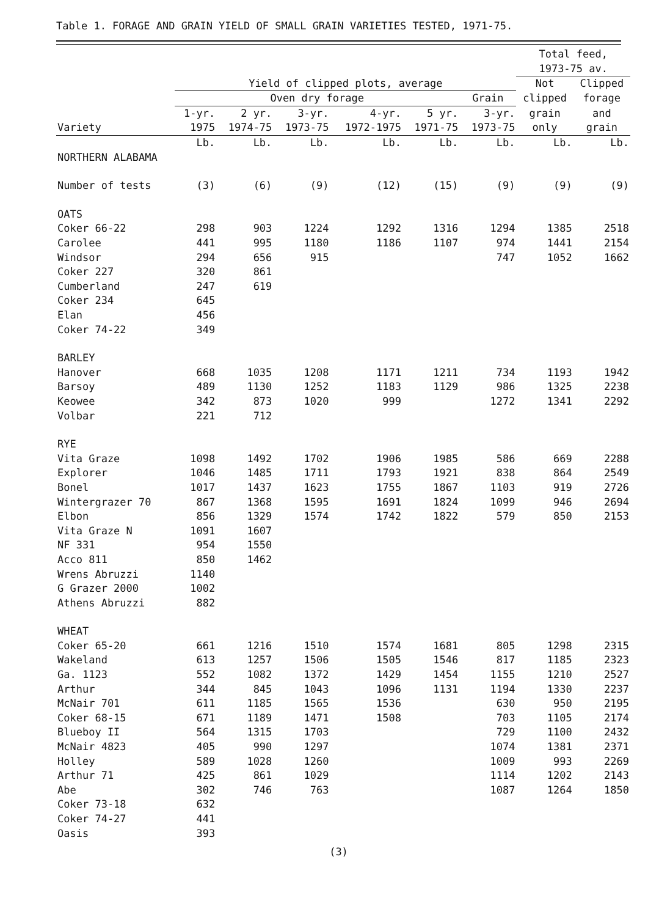Table 1. FORAGE AND GRAIN YIELD OF SMALL GRAIN VARIETIES TESTED, 1971-75.
| | | | | | | | Total feed, | |
| --- | --- | --- | --- | --- | --- | --- | --- | --- |
| | | | | | | | 1973-75 av. | |
| | Yield of clipped plots, average | | | | | | Not | Clipped |
| | Oven dry forage | | | | | Grain | clipped | forage |
| | 1-yr. | 2 yr. | 3-yr. | 4-yr. | 5 yr. | 3-yr. | grain | and |
| Variety | 1975 | 1974-75 | 1973-75 | 1972-1975 | 1971-75 | 1973-75 | only | grain |
| | Lb. | Lb. | Lb. | Lb. | Lb. | Lb. | Lb. | Lb. |
| NORTHERN ALABAMA | | | | | | | | |
| Number of tests | (3) | (6) | (9) | (12) | (15) | (9) | (9) | (9) |
| OATS | | | | | | | | |
| Coker 66-22 | 298 | 903 | 1224 | 1292 | 1316 | 1294 | 1385 | 2518 |
| Carolee | 441 | 995 | 1180 | 1186 | 1107 | 974 | 1441 | 2154 |
| Windsor | 294 | 656 | 915 | | | 747 | 1052 | 1662 |
| Coker 227 | 320 | 861 | | | | | | |
| Cumberland | 247 | 619 | | | | | | |
| Coker 234 | 645 | | | | | | | |
| Elan | 456 | | | | | | | |
| Coker 74-22 | 349 | | | | | | | |
| BARLEY | | | | | | | | |
| Hanover | 668 | 1035 | 1208 | 1171 | 1211 | 734 | 1193 | 1942 |
| Barsoy | 489 | 1130 | 1252 | 1183 | 1129 | 986 | 1325 | 2238 |
| Keowee | 342 | 873 | 1020 | 999 | | 1272 | 1341 | 2292 |
| Volbar | 221 | 712 | | | | | | |
| RYE | | | | | | | | |
| Vita Graze | 1098 | 1492 | 1702 | 1906 | 1985 | 586 | 669 | 2288 |
| Explorer | 1046 | 1485 | 1711 | 1793 | 1921 | 838 | 864 | 2549 |
| Bonel | 1017 | 1437 | 1623 | 1755 | 1867 | 1103 | 919 | 2726 |
| Wintergrazer 70 | 867 | 1368 | 1595 | 1691 | 1824 | 1099 | 946 | 2694 |
| Elbon | 856 | 1329 | 1574 | 1742 | 1822 | 579 | 850 | 2153 |
| Vita Graze N | 1091 | 1607 | | | | | | |
| NF 331 | 954 | 1550 | | | | | | |
| Acco 811 | 850 | 1462 | | | | | | |
| Wrens Abruzzi | 1140 | | | | | | | |
| G Grazer 2000 | 1002 | | | | | | | |
| Athens Abruzzi | 882 | | | | | | | |
| WHEAT | | | | | | | | |
| Coker 65-20 | 661 | 1216 | 1510 | 1574 | 1681 | 805 | 1298 | 2315 |
| Wakeland | 613 | 1257 | 1506 | 1505 | 1546 | 817 | 1185 | 2323 |
| Ga. 1123 | 552 | 1082 | 1372 | 1429 | 1454 | 1155 | 1210 | 2527 |
| Arthur | 344 | 845 | 1043 | 1096 | 1131 | 1194 | 1330 | 2237 |
| McNair 701 | 611 | 1185 | 1565 | 1536 | | 630 | 950 | 2195 |
| Coker 68-15 | 671 | 1189 | 1471 | 1508 | | 703 | 1105 | 2174 |
| Blueboy II | 564 | 1315 | 1703 | | | 729 | 1100 | 2432 |
| McNair 4823 | 405 | 990 | 1297 | | | 1074 | 1381 | 2371 |
| Holley | 589 | 1028 | 1260 | | | 1009 | 993 | 2269 |
| Arthur 71 | 425 | 861 | 1029 | | | 1114 | 1202 | 2143 |
| Abe | 302 | 746 | 763 | | | 1087 | 1264 | 1850 |
| Coker 73-18 | 632 | | | | | | | |
| Coker 74-27 | 441 | | | | | | | |
| Oasis | 393 | | | | | | | |
(3)